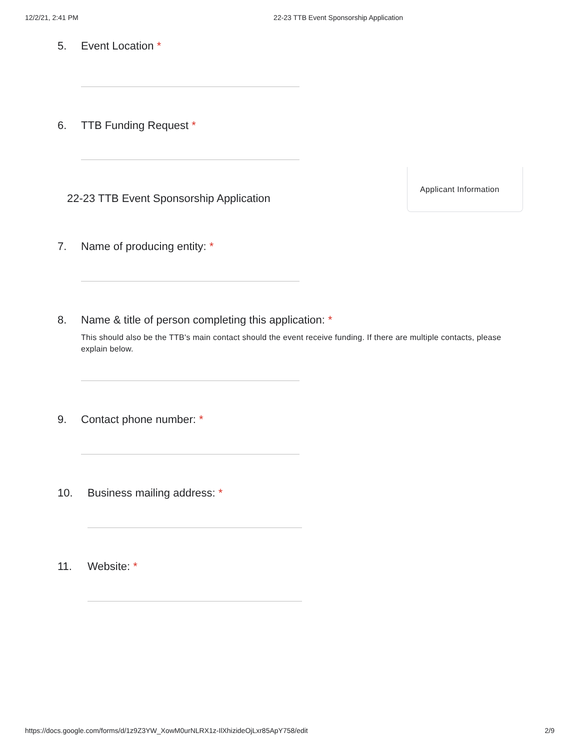12/2/21, 2:41 PM 22-23 TTB Event Sponsorship Application
5. Event Location *
6. TTB Funding Request *
22-23 TTB Event Sponsorship Application
Applicant Information
7. Name of producing entity: *
8. Name & title of person completing this application: *
This should also be the TTB's main contact should the event receive funding. If there are multiple contacts, please explain below.
9. Contact phone number: *
10. Business mailing address: *
11. Website: *
https://docs.google.com/forms/d/1z9Z3YW_XowM0urNLRX1z-IlXhizideOjLxr85ApY758/edit 2/9